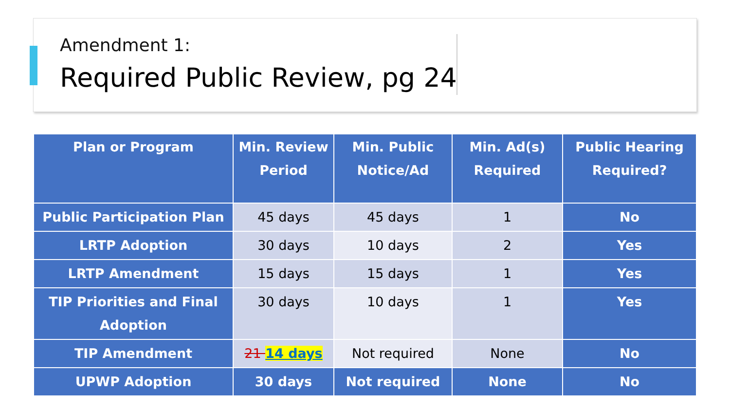Amendment 1:
Required Public Review, pg 24
| Plan or Program | Min. Review Period | Min. Public Notice/Ad | Min. Ad(s) Required | Public Hearing Required? |
| --- | --- | --- | --- | --- |
| Public Participation Plan | 45 days | 45 days | 1 | No |
| LRTP Adoption | 30 days | 10 days | 2 | Yes |
| LRTP Amendment | 15 days | 15 days | 1 | Yes |
| TIP Priorities and Final Adoption | 30 days | 10 days | 1 | Yes |
| TIP Amendment | 21 14 days | Not required | None | No |
| UPWP Adoption | 30 days | Not required | None | No |